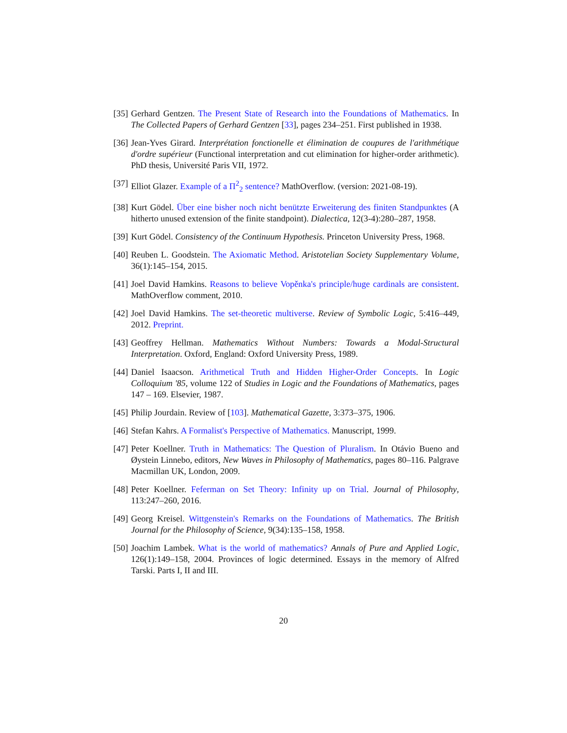[35]
Gerhard Gentzen. The Present State of Research into the Foundations of Mathematics. In The Collected Papers of Gerhard Gentzen [33], pages 234–251. First published in 1938.
[36]
Jean-Yves Girard. Interprétation fonctionelle et élimination de coupures de l'arithmétique d'ordre supérieur (Functional interpretation and cut elimination for higher-order arithmetic). PhD thesis, Université Paris VII, 1972.
[37]
Elliot Glazer. Example of a Π<sup>2</sup><sub>2</sub> sentence? MathOverflow. (version: 2021-08-19).
[38]
Kurt Gödel. Über eine bisher noch nicht benützte Erweiterung des finiten Standpunktes (A hitherto unused extension of the finite standpoint). Dialectica, 12(3-4):280–287, 1958.
[39]
Kurt Gödel. Consistency of the Continuum Hypothesis. Princeton University Press, 1968.
[40]
Reuben L. Goodstein. The Axiomatic Method. Aristotelian Society Supplementary Volume, 36(1):145–154, 2015.
[41]
Joel David Hamkins. Reasons to believe Vopěnka's principle/huge cardinals are consistent. MathOverflow comment, 2010.
[42]
Joel David Hamkins. The set-theoretic multiverse. Review of Symbolic Logic, 5:416–449, 2012. Preprint.
[43]
Geoffrey Hellman. Mathematics Without Numbers: Towards a Modal-Structural Interpretation. Oxford, England: Oxford University Press, 1989.
[44]
Daniel Isaacson. Arithmetical Truth and Hidden Higher-Order Concepts. In Logic Colloquium '85, volume 122 of Studies in Logic and the Foundations of Mathematics, pages 147 – 169. Elsevier, 1987.
[45]
Philip Jourdain. Review of [103]. Mathematical Gazette, 3:373–375, 1906.
[46]
Stefan Kahrs. A Formalist's Perspective of Mathematics. Manuscript, 1999.
[47]
Peter Koellner. Truth in Mathematics: The Question of Pluralism. In Otávio Bueno and Øystein Linnebo, editors, New Waves in Philosophy of Mathematics, pages 80–116. Palgrave Macmillan UK, London, 2009.
[48]
Peter Koellner. Feferman on Set Theory: Infinity up on Trial. Journal of Philosophy, 113:247–260, 2016.
[49]
Georg Kreisel. Wittgenstein's Remarks on the Foundations of Mathematics. The British Journal for the Philosophy of Science, 9(34):135–158, 1958.
[50]
Joachim Lambek. What is the world of mathematics? Annals of Pure and Applied Logic, 126(1):149–158, 2004. Provinces of logic determined. Essays in the memory of Alfred Tarski. Parts I, II and III.
20